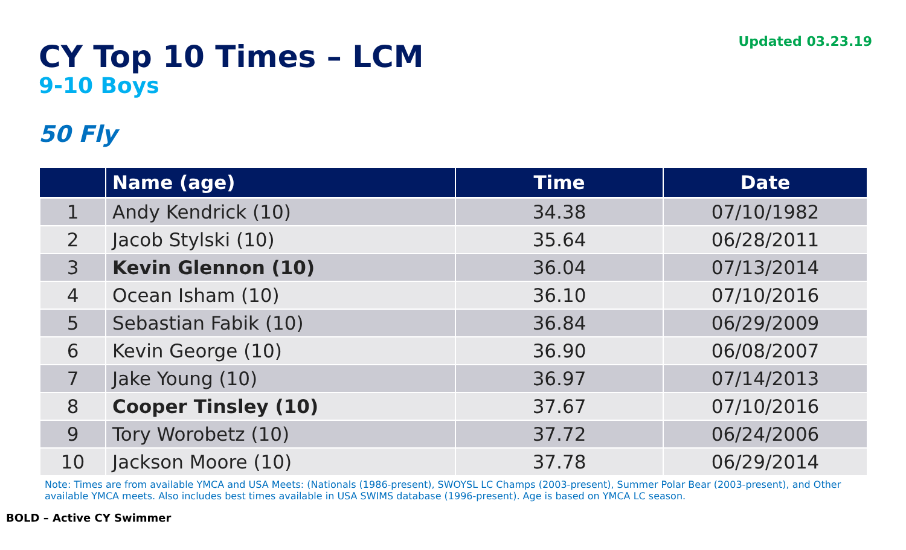Updated 03.23.19
CY Top 10 Times – LCM
9-10 Boys
50 Fly
| | Name (age) | Time | Date |
| --- | --- | --- | --- |
| 1 | Andy Kendrick (10) | 34.38 | 07/10/1982 |
| 2 | Jacob Stylski (10) | 35.64 | 06/28/2011 |
| 3 | Kevin Glennon (10) | 36.04 | 07/13/2014 |
| 4 | Ocean Isham (10) | 36.10 | 07/10/2016 |
| 5 | Sebastian Fabik (10) | 36.84 | 06/29/2009 |
| 6 | Kevin George (10) | 36.90 | 06/08/2007 |
| 7 | Jake Young (10) | 36.97 | 07/14/2013 |
| 8 | Cooper Tinsley (10) | 37.67 | 07/10/2016 |
| 9 | Tory Worobetz (10) | 37.72 | 06/24/2006 |
| 10 | Jackson Moore (10) | 37.78 | 06/29/2014 |
Note: Times are from available YMCA and USA Meets: (Nationals (1986-present), SWOYSL LC Champs (2003-present), Summer Polar Bear (2003-present), and Other available YMCA meets. Also includes best times available in USA SWIMS database (1996-present). Age is based on YMCA LC season.
BOLD – Active CY Swimmer